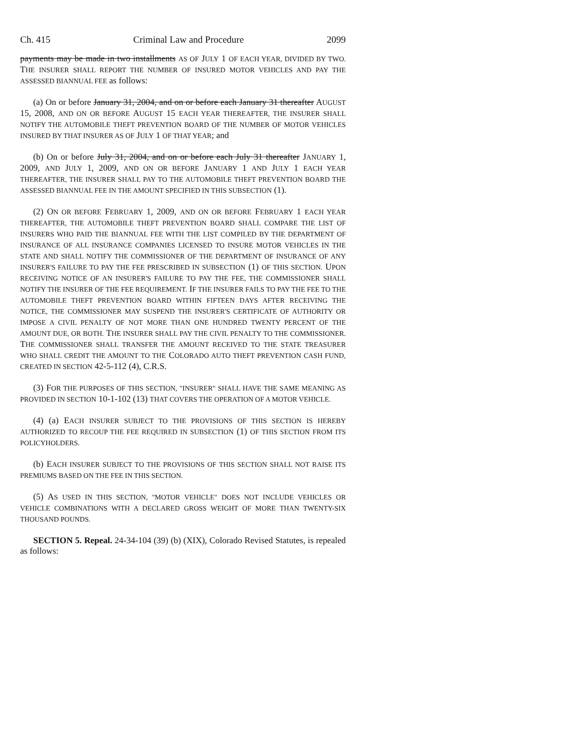Ch. 415 Criminal Law and Procedure 2099
payments may be made in two installments AS OF JULY 1 OF EACH YEAR, DIVIDED BY TWO. THE INSURER SHALL REPORT THE NUMBER OF INSURED MOTOR VEHICLES AND PAY THE ASSESSED BIANNUAL FEE as follows:
(a) On or before January 31, 2004, and on or before each January 31 thereafter AUGUST 15, 2008, AND ON OR BEFORE AUGUST 15 EACH YEAR THEREAFTER, THE INSURER SHALL NOTIFY THE AUTOMOBILE THEFT PREVENTION BOARD OF THE NUMBER OF MOTOR VEHICLES INSURED BY THAT INSURER AS OF JULY 1 OF THAT YEAR; and
(b) On or before July 31, 2004, and on or before each July 31 thereafter JANUARY 1, 2009, AND JULY 1, 2009, AND ON OR BEFORE JANUARY 1 AND JULY 1 EACH YEAR THEREAFTER, THE INSURER SHALL PAY TO THE AUTOMOBILE THEFT PREVENTION BOARD THE ASSESSED BIANNUAL FEE IN THE AMOUNT SPECIFIED IN THIS SUBSECTION (1).
(2) ON OR BEFORE FEBRUARY 1, 2009, AND ON OR BEFORE FEBRUARY 1 EACH YEAR THEREAFTER, THE AUTOMOBILE THEFT PREVENTION BOARD SHALL COMPARE THE LIST OF INSURERS WHO PAID THE BIANNUAL FEE WITH THE LIST COMPILED BY THE DEPARTMENT OF INSURANCE OF ALL INSURANCE COMPANIES LICENSED TO INSURE MOTOR VEHICLES IN THE STATE AND SHALL NOTIFY THE COMMISSIONER OF THE DEPARTMENT OF INSURANCE OF ANY INSURER'S FAILURE TO PAY THE FEE PRESCRIBED IN SUBSECTION (1) OF THIS SECTION. UPON RECEIVING NOTICE OF AN INSURER'S FAILURE TO PAY THE FEE, THE COMMISSIONER SHALL NOTIFY THE INSURER OF THE FEE REQUIREMENT. IF THE INSURER FAILS TO PAY THE FEE TO THE AUTOMOBILE THEFT PREVENTION BOARD WITHIN FIFTEEN DAYS AFTER RECEIVING THE NOTICE, THE COMMISSIONER MAY SUSPEND THE INSURER'S CERTIFICATE OF AUTHORITY OR IMPOSE A CIVIL PENALTY OF NOT MORE THAN ONE HUNDRED TWENTY PERCENT OF THE AMOUNT DUE, OR BOTH. THE INSURER SHALL PAY THE CIVIL PENALTY TO THE COMMISSIONER. THE COMMISSIONER SHALL TRANSFER THE AMOUNT RECEIVED TO THE STATE TREASURER WHO SHALL CREDIT THE AMOUNT TO THE COLORADO AUTO THEFT PREVENTION CASH FUND, CREATED IN SECTION 42-5-112 (4), C.R.S.
(3) FOR THE PURPOSES OF THIS SECTION, "INSURER" SHALL HAVE THE SAME MEANING AS PROVIDED IN SECTION 10-1-102 (13) THAT COVERS THE OPERATION OF A MOTOR VEHICLE.
(4) (a) EACH INSURER SUBJECT TO THE PROVISIONS OF THIS SECTION IS HEREBY AUTHORIZED TO RECOUP THE FEE REQUIRED IN SUBSECTION (1) OF THIS SECTION FROM ITS POLICYHOLDERS.
(b) EACH INSURER SUBJECT TO THE PROVISIONS OF THIS SECTION SHALL NOT RAISE ITS PREMIUMS BASED ON THE FEE IN THIS SECTION.
(5) AS USED IN THIS SECTION, "MOTOR VEHICLE" DOES NOT INCLUDE VEHICLES OR VEHICLE COMBINATIONS WITH A DECLARED GROSS WEIGHT OF MORE THAN TWENTY-SIX THOUSAND POUNDS.
SECTION 5. Repeal. 24-34-104 (39) (b) (XIX), Colorado Revised Statutes, is repealed as follows: